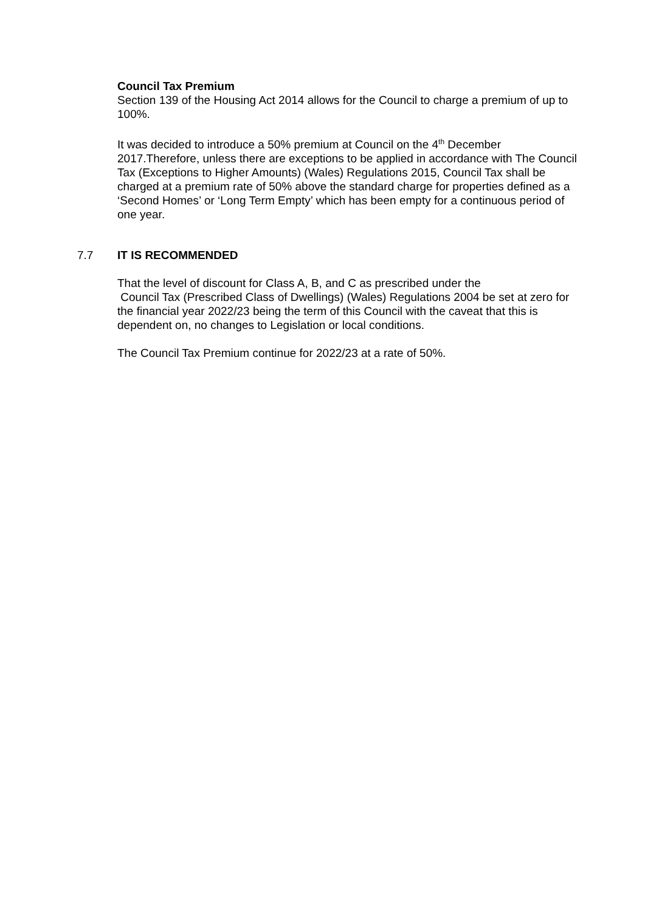Council Tax Premium
Section 139 of the Housing Act 2014 allows for the Council to charge a premium of up to 100%.
It was decided to introduce a 50% premium at Council on the 4<sup>th</sup> December 2017.Therefore, unless there are exceptions to be applied in accordance with The Council Tax (Exceptions to Higher Amounts) (Wales) Regulations 2015, Council Tax shall be charged at a premium rate of 50% above the standard charge for properties defined as a ‘Second Homes’ or ‘Long Term Empty’ which has been empty for a continuous period of one year.
7.7 IT IS RECOMMENDED
That the level of discount for Class A, B, and C as prescribed under the
Council Tax (Prescribed Class of Dwellings) (Wales) Regulations 2004 be set at zero for the financial year 2022/23 being the term of this Council with the caveat that this is dependent on, no changes to Legislation or local conditions.
The Council Tax Premium continue for 2022/23 at a rate of 50%.